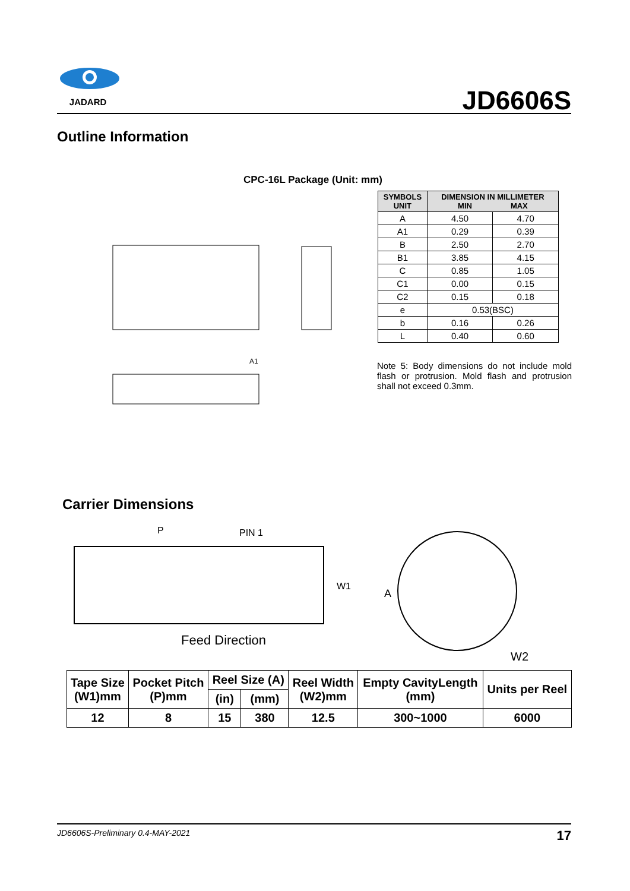JADARD
JD6606S
Outline Information
CPC-16L Package (Unit: mm)
A1
| SYMBOLS UNIT | DIMENSION IN MILLIMETER MIN MAX | |
| --- | --- | --- |
| A | 4.50 | 4.70 |
| A1 | 0.29 | 0.39 |
| B | 2.50 | 2.70 |
| B1 | 3.85 | 4.15 |
| C | 0.85 | 1.05 |
| C1 | 0.00 | 0.15 |
| C2 | 0.15 | 0.18 |
| e | 0.53(BSC) | |
| b | 0.16 | 0.26 |
| L | 0.40 | 0.60 |
Note 5: Body dimensions do not include mold flash or protrusion. Mold flash and protrusion shall not exceed 0.3mm.
Carrier Dimensions
Feed Direction
PIN 1
P
W1
A
W2
| Tape Size (W1)mm | Pocket Pitch (P)mm | Reel Size (A) | | Reel Width (W2)mm | Empty CavityLength (mm) | Units per Reel |
| --- | --- | --- | --- | --- | --- | --- |
| | | (in) | (mm) | | | |
| 12 | 8 | 15 | 380 | 12.5 | 300~1000 | 6000 |
JD6606S-Preliminary 0.4-MAY-2021 17